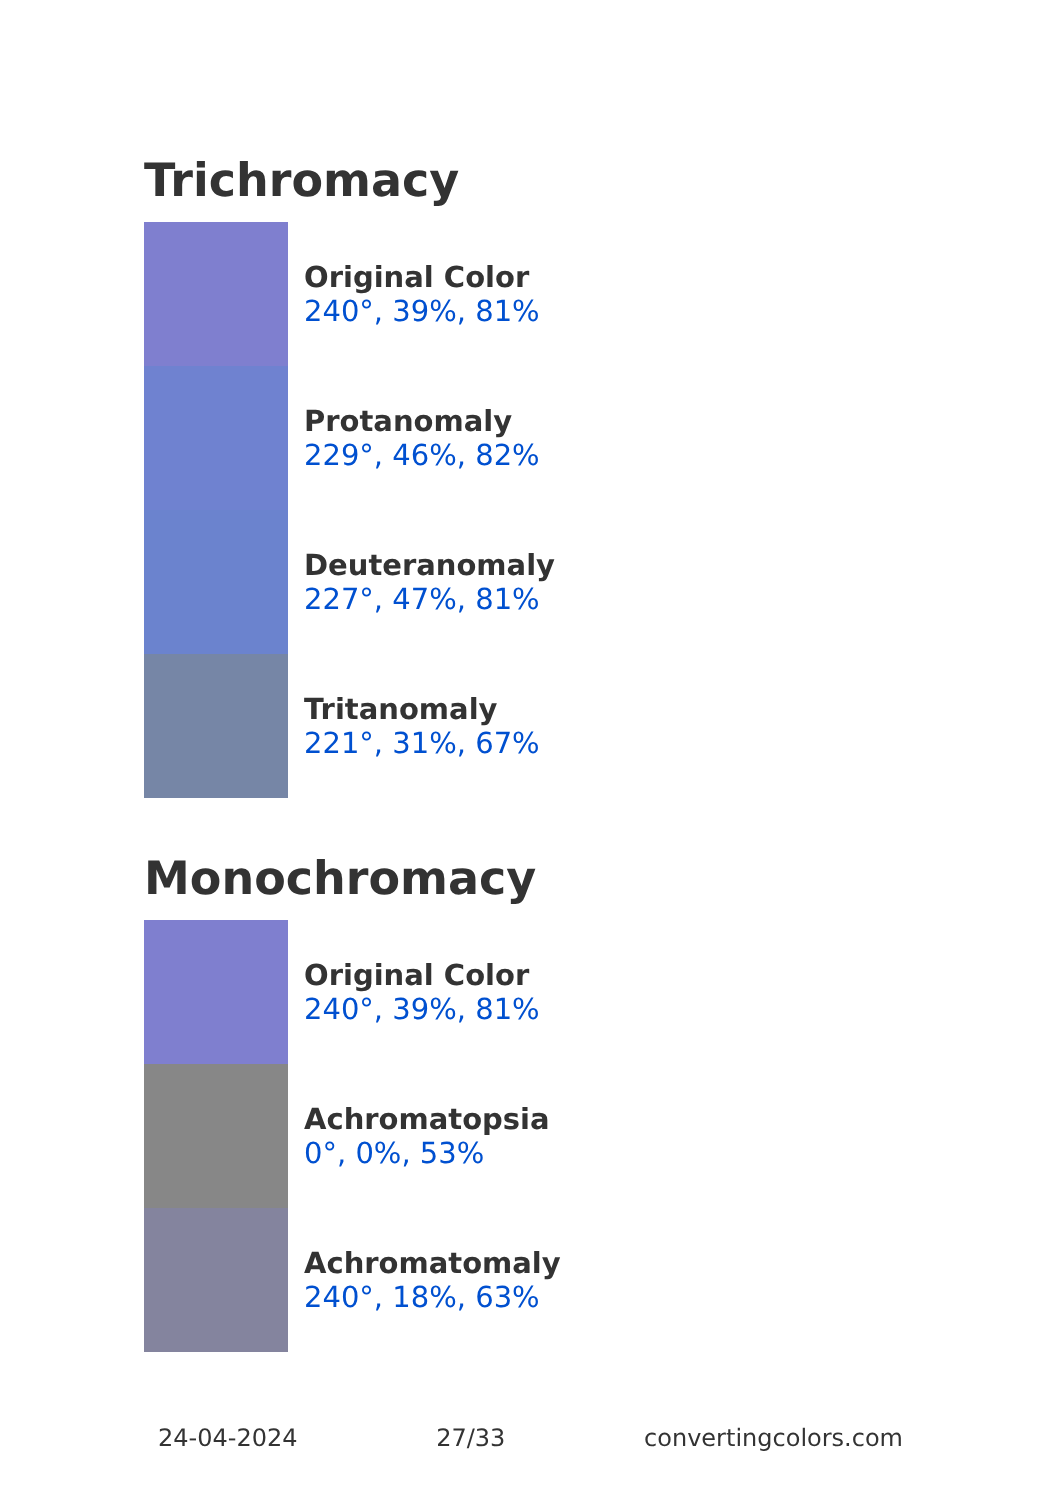Trichromacy
Original Color
240°, 39%, 81%
Protanomaly
229°, 46%, 82%
Deuteranomaly
227°, 47%, 81%
Tritanomaly
221°, 31%, 67%
Monochromacy
Original Color
240°, 39%, 81%
Achromatopsia
0°, 0%, 53%
Achromatomaly
240°, 18%, 63%
24-04-2024 27/33 convertingcolors.com